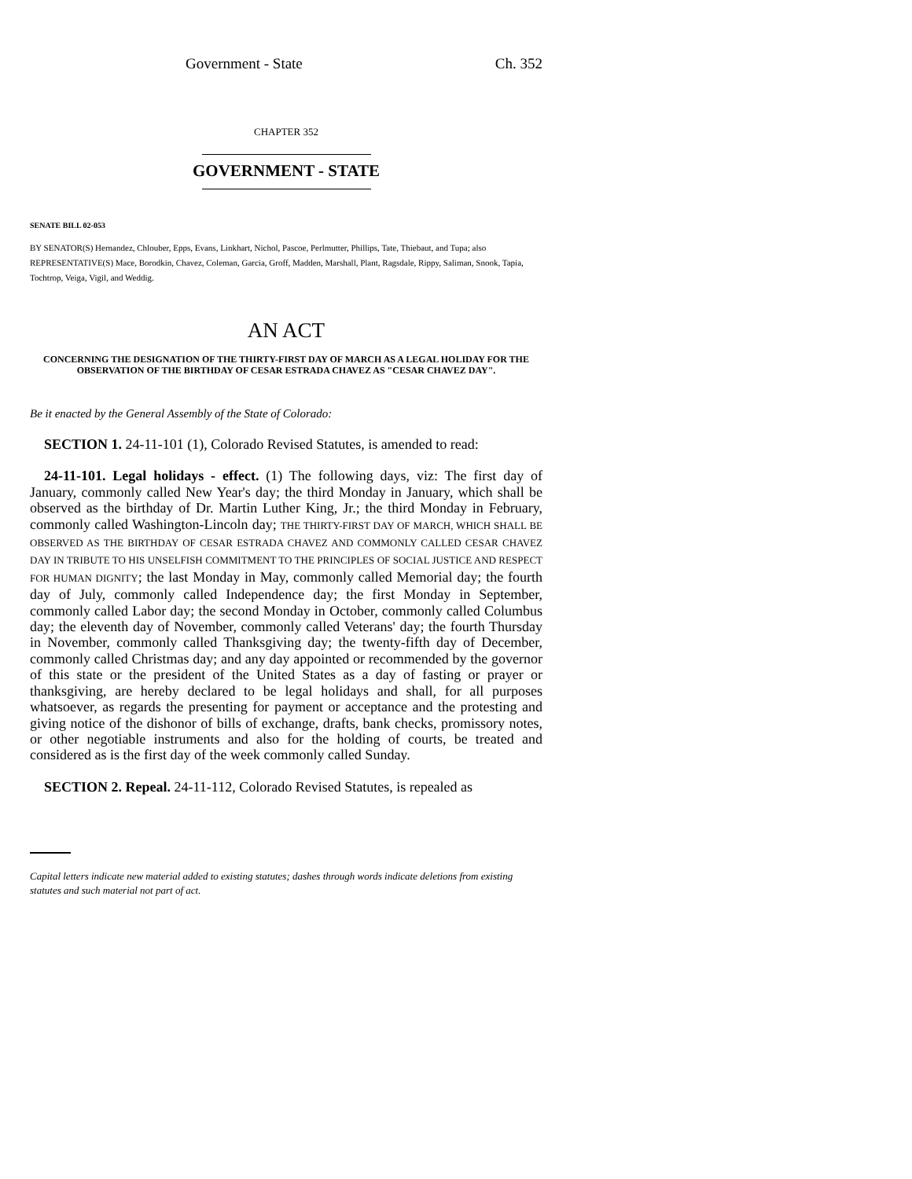Government - State Ch. 352
CHAPTER 352
GOVERNMENT - STATE
SENATE BILL 02-053
BY SENATOR(S) Hernandez, Chlouber, Epps, Evans, Linkhart, Nichol, Pascoe, Perlmutter, Phillips, Tate, Thiebaut, and Tupa; also REPRESENTATIVE(S) Mace, Borodkin, Chavez, Coleman, Garcia, Groff, Madden, Marshall, Plant, Ragsdale, Rippy, Saliman, Snook, Tapia, Tochtrop, Veiga, Vigil, and Weddig.
AN ACT
CONCERNING THE DESIGNATION OF THE THIRTY-FIRST DAY OF MARCH AS A LEGAL HOLIDAY FOR THE OBSERVATION OF THE BIRTHDAY OF CESAR ESTRADA CHAVEZ AS "CESAR CHAVEZ DAY".
Be it enacted by the General Assembly of the State of Colorado:
SECTION 1. 24-11-101 (1), Colorado Revised Statutes, is amended to read:
24-11-101. Legal holidays - effect. (1) The following days, viz: The first day of January, commonly called New Year's day; the third Monday in January, which shall be observed as the birthday of Dr. Martin Luther King, Jr.; the third Monday in February, commonly called Washington-Lincoln day; THE THIRTY-FIRST DAY OF MARCH, WHICH SHALL BE OBSERVED AS THE BIRTHDAY OF CESAR ESTRADA CHAVEZ AND COMMONLY CALLED CESAR CHAVEZ DAY IN TRIBUTE TO HIS UNSELFISH COMMITMENT TO THE PRINCIPLES OF SOCIAL JUSTICE AND RESPECT FOR HUMAN DIGNITY; the last Monday in May, commonly called Memorial day; the fourth day of July, commonly called Independence day; the first Monday in September, commonly called Labor day; the second Monday in October, commonly called Columbus day; the eleventh day of November, commonly called Veterans' day; the fourth Thursday in November, commonly called Thanksgiving day; the twenty-fifth day of December, commonly called Christmas day; and any day appointed or recommended by the governor of this state or the president of the United States as a day of fasting or prayer or thanksgiving, are hereby declared to be legal holidays and shall, for all purposes whatsoever, as regards the presenting for payment or acceptance and the protesting and giving notice of the dishonor of bills of exchange, drafts, bank checks, promissory notes, or other negotiable instruments and also for the holding of courts, be treated and considered as is the first day of the week commonly called Sunday.
SECTION 2. Repeal. 24-11-112, Colorado Revised Statutes, is repealed as
Capital letters indicate new material added to existing statutes; dashes through words indicate deletions from existing statutes and such material not part of act.